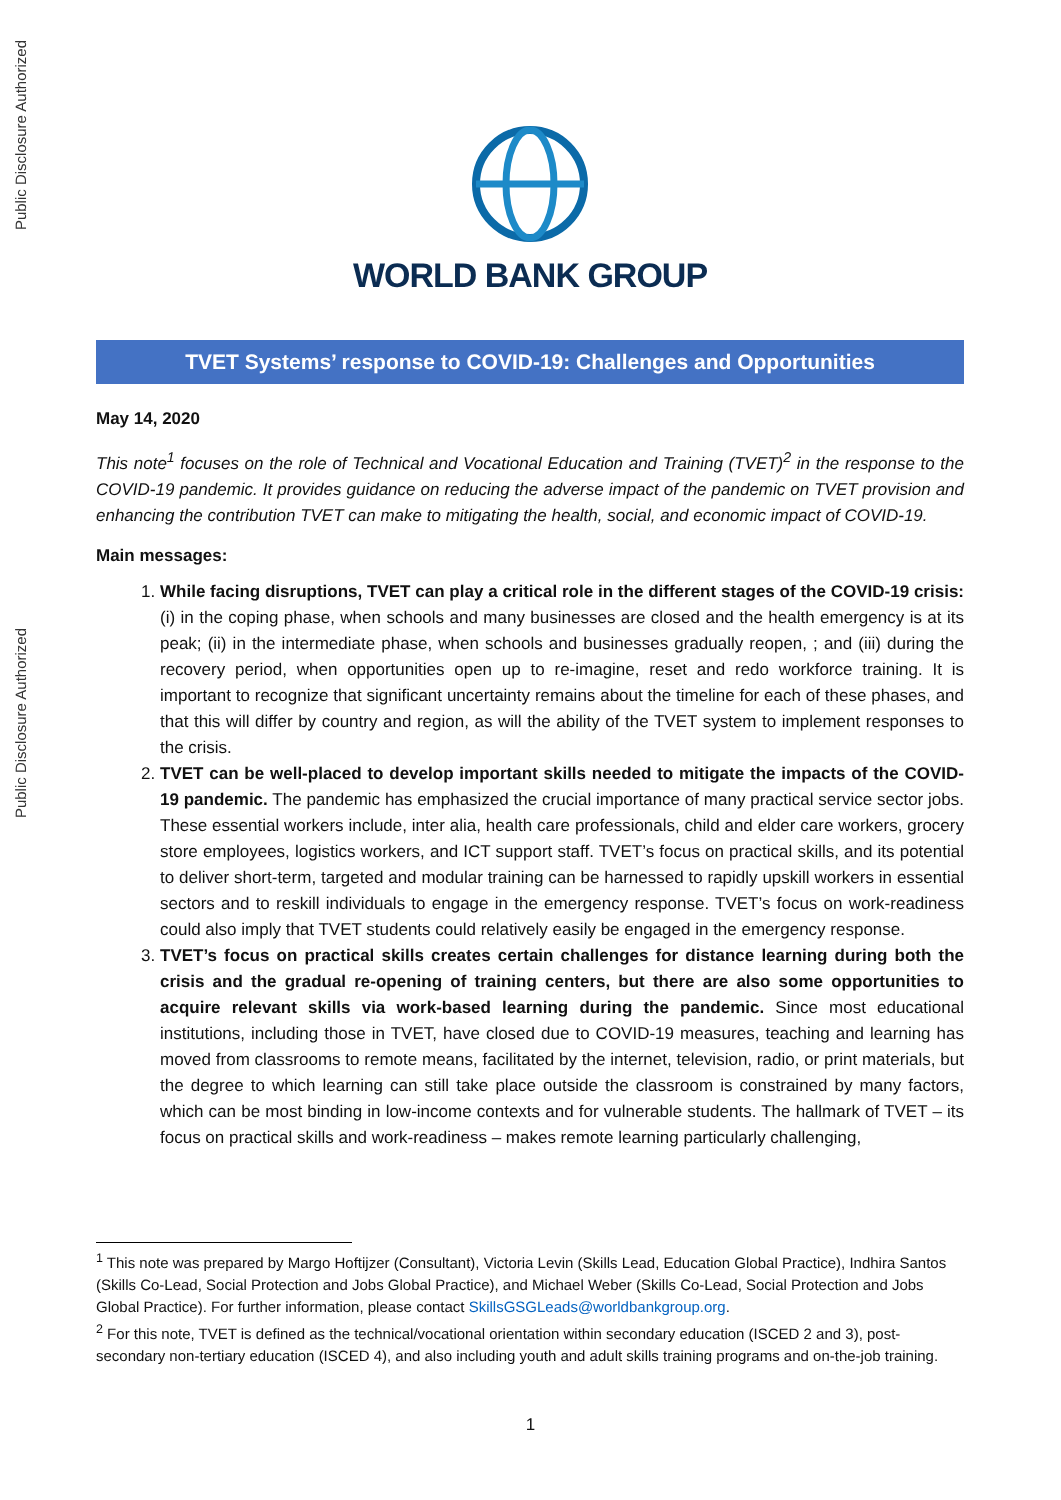Public Disclosure Authorized
Public Disclosure Authorized
WORLD BANK GROUP
TVET Systems’ response to COVID-19: Challenges and Opportunities
May 14, 2020
This note<sup>1</sup> focuses on the role of Technical and Vocational Education and Training (TVET)<sup>2</sup> in the response to the COVID-19 pandemic. It provides guidance on reducing the adverse impact of the pandemic on TVET provision and enhancing the contribution TVET can make to mitigating the health, social, and economic impact of COVID-19.
Main messages:
1. While facing disruptions, TVET can play a critical role in the different stages of the COVID-19 crisis: (i) in the coping phase, when schools and many businesses are closed and the health emergency is at its peak; (ii) in the intermediate phase, when schools and businesses gradually reopen, ; and (iii) during the recovery period, when opportunities open up to re-imagine, reset and redo workforce training. It is important to recognize that significant uncertainty remains about the timeline for each of these phases, and that this will differ by country and region, as will the ability of the TVET system to implement responses to the crisis.
2. TVET can be well-placed to develop important skills needed to mitigate the impacts of the COVID-19 pandemic. The pandemic has emphasized the crucial importance of many practical service sector jobs. These essential workers include, inter alia, health care professionals, child and elder care workers, grocery store employees, logistics workers, and ICT support staff. TVET’s focus on practical skills, and its potential to deliver short-term, targeted and modular training can be harnessed to rapidly upskill workers in essential sectors and to reskill individuals to engage in the emergency response. TVET’s focus on work-readiness could also imply that TVET students could relatively easily be engaged in the emergency response.
3. TVET’s focus on practical skills creates certain challenges for distance learning during both the crisis and the gradual re-opening of training centers, but there are also some opportunities to acquire relevant skills via work-based learning during the pandemic. Since most educational institutions, including those in TVET, have closed due to COVID-19 measures, teaching and learning has moved from classrooms to remote means, facilitated by the internet, television, radio, or print materials, but the degree to which learning can still take place outside the classroom is constrained by many factors, which can be most binding in low-income contexts and for vulnerable students. The hallmark of TVET – its focus on practical skills and work-readiness – makes remote learning particularly challenging,
<sup>1</sup> This note was prepared by Margo Hoftijzer (Consultant), Victoria Levin (Skills Lead, Education Global Practice), Indhira Santos (Skills Co-Lead, Social Protection and Jobs Global Practice), and Michael Weber (Skills Co-Lead, Social Protection and Jobs Global Practice). For further information, please contact SkillsGSGLeads@worldbankgroup.org.
<sup>2</sup> For this note, TVET is defined as the technical/vocational orientation within secondary education (ISCED 2 and 3), post-secondary non-tertiary education (ISCED 4), and also including youth and adult skills training programs and on-the-job training.
1